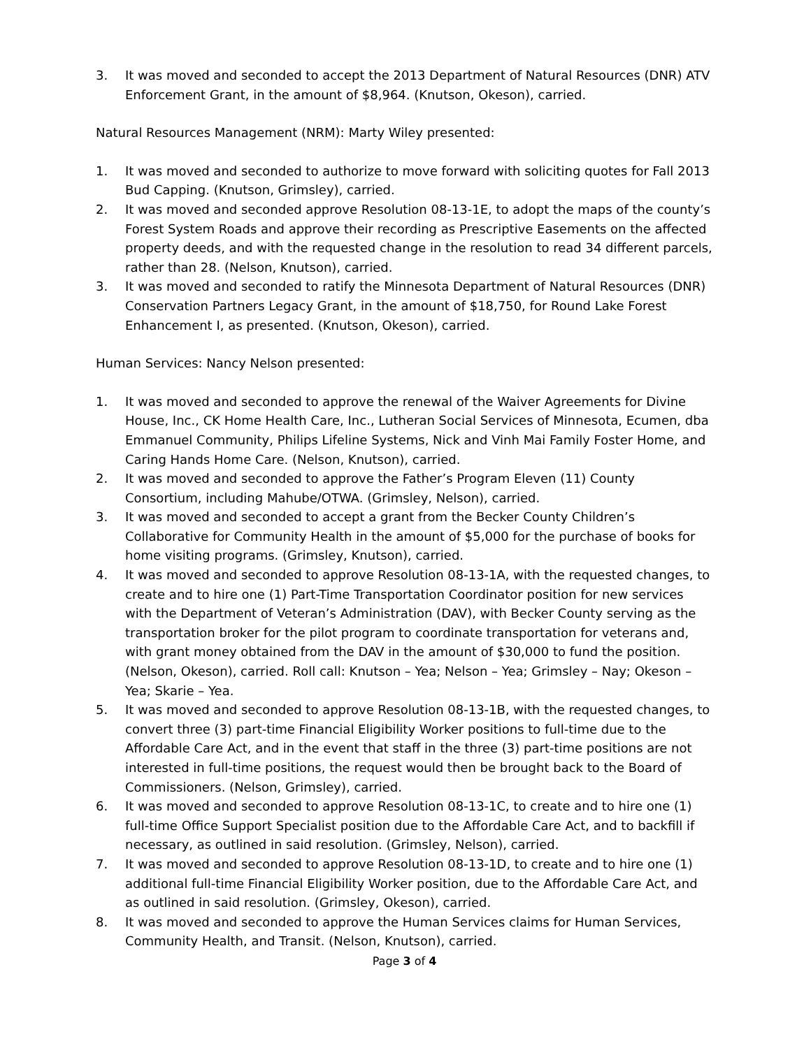3. It was moved and seconded to accept the 2013 Department of Natural Resources (DNR) ATV Enforcement Grant, in the amount of $8,964. (Knutson, Okeson), carried.
Natural Resources Management (NRM): Marty Wiley presented:
1. It was moved and seconded to authorize to move forward with soliciting quotes for Fall 2013 Bud Capping. (Knutson, Grimsley), carried.
2. It was moved and seconded approve Resolution 08-13-1E, to adopt the maps of the county’s Forest System Roads and approve their recording as Prescriptive Easements on the affected property deeds, and with the requested change in the resolution to read 34 different parcels, rather than 28. (Nelson, Knutson), carried.
3. It was moved and seconded to ratify the Minnesota Department of Natural Resources (DNR) Conservation Partners Legacy Grant, in the amount of $18,750, for Round Lake Forest Enhancement I, as presented. (Knutson, Okeson), carried.
Human Services: Nancy Nelson presented:
1. It was moved and seconded to approve the renewal of the Waiver Agreements for Divine House, Inc., CK Home Health Care, Inc., Lutheran Social Services of Minnesota, Ecumen, dba Emmanuel Community, Philips Lifeline Systems, Nick and Vinh Mai Family Foster Home, and Caring Hands Home Care. (Nelson, Knutson), carried.
2. It was moved and seconded to approve the Father’s Program Eleven (11) County Consortium, including Mahube/OTWA. (Grimsley, Nelson), carried.
3. It was moved and seconded to accept a grant from the Becker County Children’s Collaborative for Community Health in the amount of $5,000 for the purchase of books for home visiting programs. (Grimsley, Knutson), carried.
4. It was moved and seconded to approve Resolution 08-13-1A, with the requested changes, to create and to hire one (1) Part-Time Transportation Coordinator position for new services with the Department of Veteran’s Administration (DAV), with Becker County serving as the transportation broker for the pilot program to coordinate transportation for veterans and, with grant money obtained from the DAV in the amount of $30,000 to fund the position. (Nelson, Okeson), carried. Roll call: Knutson – Yea; Nelson – Yea; Grimsley – Nay; Okeson – Yea; Skarie – Yea.
5. It was moved and seconded to approve Resolution 08-13-1B, with the requested changes, to convert three (3) part-time Financial Eligibility Worker positions to full-time due to the Affordable Care Act, and in the event that staff in the three (3) part-time positions are not interested in full-time positions, the request would then be brought back to the Board of Commissioners. (Nelson, Grimsley), carried.
6. It was moved and seconded to approve Resolution 08-13-1C, to create and to hire one (1) full-time Office Support Specialist position due to the Affordable Care Act, and to backfill if necessary, as outlined in said resolution. (Grimsley, Nelson), carried.
7. It was moved and seconded to approve Resolution 08-13-1D, to create and to hire one (1) additional full-time Financial Eligibility Worker position, due to the Affordable Care Act, and as outlined in said resolution. (Grimsley, Okeson), carried.
8. It was moved and seconded to approve the Human Services claims for Human Services, Community Health, and Transit. (Nelson, Knutson), carried.
Page 3 of 4